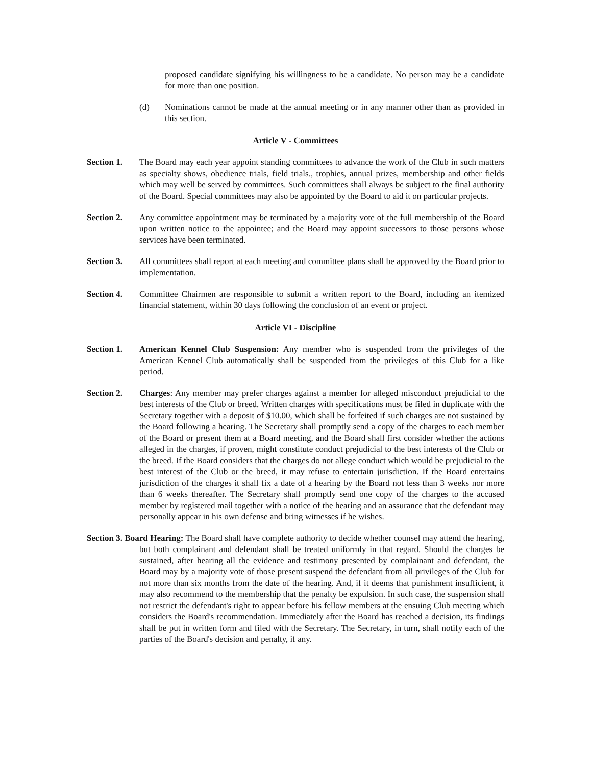proposed candidate signifying his willingness to be a candidate. No person may be a candidate for more than one position.
(d) Nominations cannot be made at the annual meeting or in any manner other than as provided in this section.
Article V - Committees
Section 1. The Board may each year appoint standing committees to advance the work of the Club in such matters as specialty shows, obedience trials, field trials., trophies, annual prizes, membership and other fields which may well be served by committees. Such committees shall always be subject to the final authority of the Board. Special committees may also be appointed by the Board to aid it on particular projects.
Section 2. Any committee appointment may be terminated by a majority vote of the full membership of the Board upon written notice to the appointee; and the Board may appoint successors to those persons whose services have been terminated.
Section 3. All committees shall report at each meeting and committee plans shall be approved by the Board prior to implementation.
Section 4. Committee Chairmen are responsible to submit a written report to the Board, including an itemized financial statement, within 30 days following the conclusion of an event or project.
Article VI - Discipline
Section 1. American Kennel Club Suspension: Any member who is suspended from the privileges of the American Kennel Club automatically shall be suspended from the privileges of this Club for a like period.
Section 2. Charges: Any member may prefer charges against a member for alleged misconduct prejudicial to the best interests of the Club or breed. Written charges with specifications must be filed in duplicate with the Secretary together with a deposit of $10.00, which shall be forfeited if such charges are not sustained by the Board following a hearing. The Secretary shall promptly send a copy of the charges to each member of the Board or present them at a Board meeting, and the Board shall first consider whether the actions alleged in the charges, if proven, might constitute conduct prejudicial to the best interests of the Club or the breed. If the Board considers that the charges do not allege conduct which would be prejudicial to the best interest of the Club or the breed, it may refuse to entertain jurisdiction. If the Board entertains jurisdiction of the charges it shall fix a date of a hearing by the Board not less than 3 weeks nor more than 6 weeks thereafter. The Secretary shall promptly send one copy of the charges to the accused member by registered mail together with a notice of the hearing and an assurance that the defendant may personally appear in his own defense and bring witnesses if he wishes.
Section 3. Board Hearing: The Board shall have complete authority to decide whether counsel may attend the hearing, but both complainant and defendant shall be treated uniformly in that regard. Should the charges be sustained, after hearing all the evidence and testimony presented by complainant and defendant, the Board may by a majority vote of those present suspend the defendant from all privileges of the Club for not more than six months from the date of the hearing. And, if it deems that punishment insufficient, it may also recommend to the membership that the penalty be expulsion. In such case, the suspension shall not restrict the defendant's right to appear before his fellow members at the ensuing Club meeting which considers the Board's recommendation. Immediately after the Board has reached a decision, its findings shall be put in written form and filed with the Secretary. The Secretary, in turn, shall notify each of the parties of the Board's decision and penalty, if any.